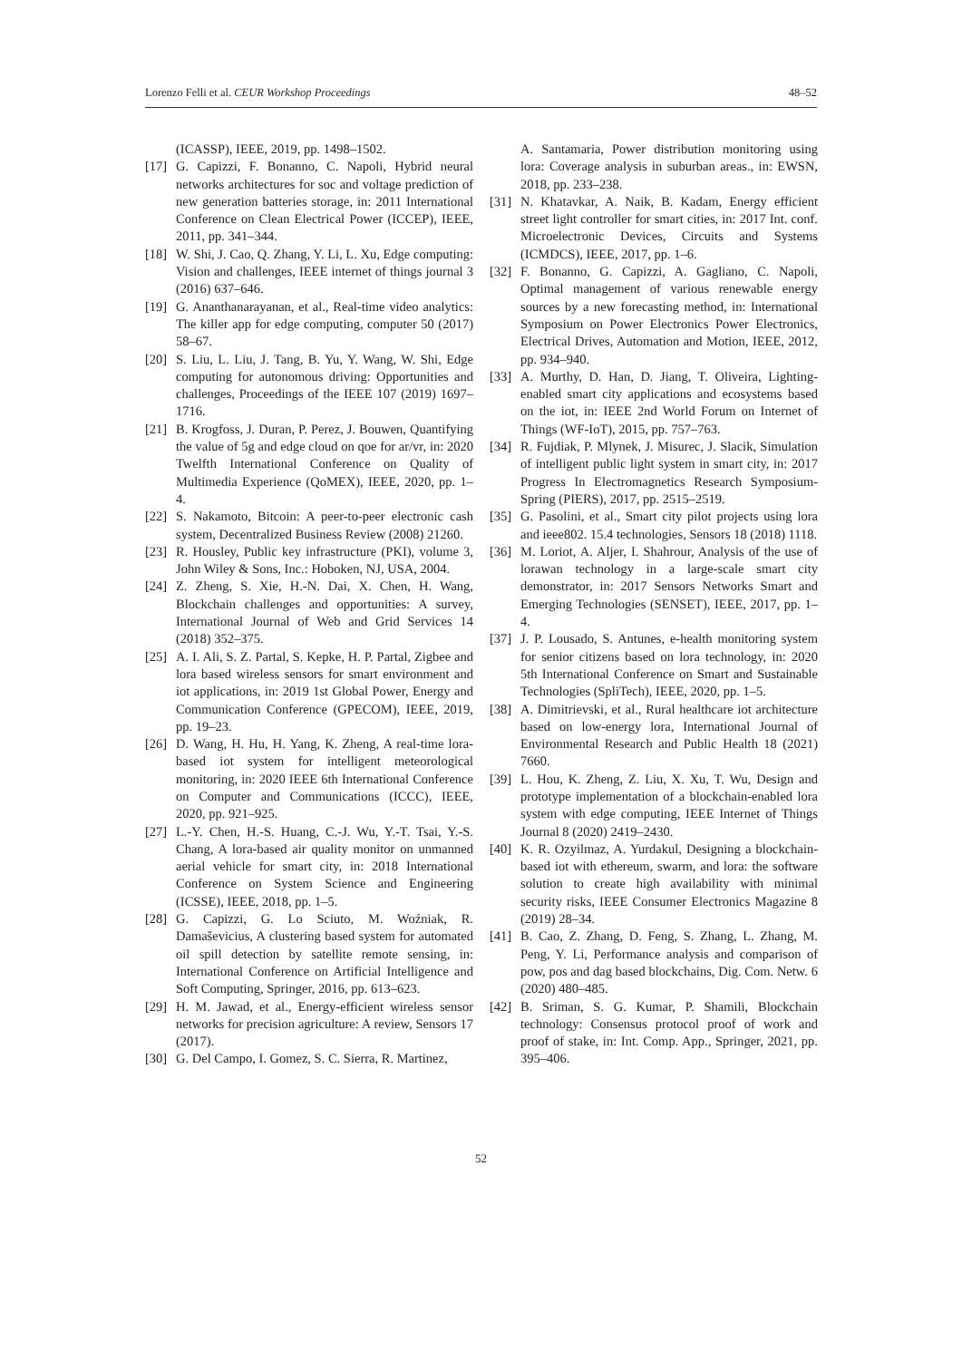Lorenzo Felli et al. CEUR Workshop Proceedings 48–52
(ICASSP), IEEE, 2019, pp. 1498–1502.
[17] G. Capizzi, F. Bonanno, C. Napoli, Hybrid neural networks architectures for soc and voltage prediction of new generation batteries storage, in: 2011 International Conference on Clean Electrical Power (ICCEP), IEEE, 2011, pp. 341–344.
[18] W. Shi, J. Cao, Q. Zhang, Y. Li, L. Xu, Edge computing: Vision and challenges, IEEE internet of things journal 3 (2016) 637–646.
[19] G. Ananthanarayanan, et al., Real-time video analytics: The killer app for edge computing, computer 50 (2017) 58–67.
[20] S. Liu, L. Liu, J. Tang, B. Yu, Y. Wang, W. Shi, Edge computing for autonomous driving: Opportunities and challenges, Proceedings of the IEEE 107 (2019) 1697–1716.
[21] B. Krogfoss, J. Duran, P. Perez, J. Bouwen, Quantifying the value of 5g and edge cloud on qoe for ar/vr, in: 2020 Twelfth International Conference on Quality of Multimedia Experience (QoMEX), IEEE, 2020, pp. 1–4.
[22] S. Nakamoto, Bitcoin: A peer-to-peer electronic cash system, Decentralized Business Review (2008) 21260.
[23] R. Housley, Public key infrastructure (PKI), volume 3, John Wiley & Sons, Inc.: Hoboken, NJ, USA, 2004.
[24] Z. Zheng, S. Xie, H.-N. Dai, X. Chen, H. Wang, Blockchain challenges and opportunities: A survey, International Journal of Web and Grid Services 14 (2018) 352–375.
[25] A. I. Ali, S. Z. Partal, S. Kepke, H. P. Partal, Zigbee and lora based wireless sensors for smart environment and iot applications, in: 2019 1st Global Power, Energy and Communication Conference (GPECOM), IEEE, 2019, pp. 19–23.
[26] D. Wang, H. Hu, H. Yang, K. Zheng, A real-time lora-based iot system for intelligent meteorological monitoring, in: 2020 IEEE 6th International Conference on Computer and Communications (ICCC), IEEE, 2020, pp. 921–925.
[27] L.-Y. Chen, H.-S. Huang, C.-J. Wu, Y.-T. Tsai, Y.-S. Chang, A lora-based air quality monitor on unmanned aerial vehicle for smart city, in: 2018 International Conference on System Science and Engineering (ICSSE), IEEE, 2018, pp. 1–5.
[28] G. Capizzi, G. Lo Sciuto, M. Woźniak, R. Damaševicius, A clustering based system for automated oil spill detection by satellite remote sensing, in: International Conference on Artificial Intelligence and Soft Computing, Springer, 2016, pp. 613–623.
[29] H. M. Jawad, et al., Energy-efficient wireless sensor networks for precision agriculture: A review, Sensors 17 (2017).
[30] G. Del Campo, I. Gomez, S. C. Sierra, R. Martinez,
A. Santamaria, Power distribution monitoring using lora: Coverage analysis in suburban areas., in: EWSN, 2018, pp. 233–238.
[31] N. Khatavkar, A. Naik, B. Kadam, Energy efficient street light controller for smart cities, in: 2017 Int. conf. Microelectronic Devices, Circuits and Systems (ICMDCS), IEEE, 2017, pp. 1–6.
[32] F. Bonanno, G. Capizzi, A. Gagliano, C. Napoli, Optimal management of various renewable energy sources by a new forecasting method, in: International Symposium on Power Electronics Power Electronics, Electrical Drives, Automation and Motion, IEEE, 2012, pp. 934–940.
[33] A. Murthy, D. Han, D. Jiang, T. Oliveira, Lighting-enabled smart city applications and ecosystems based on the iot, in: IEEE 2nd World Forum on Internet of Things (WF-IoT), 2015, pp. 757–763.
[34] R. Fujdiak, P. Mlynek, J. Misurec, J. Slacik, Simulation of intelligent public light system in smart city, in: 2017 Progress In Electromagnetics Research Symposium-Spring (PIERS), 2017, pp. 2515–2519.
[35] G. Pasolini, et al., Smart city pilot projects using lora and ieee802. 15.4 technologies, Sensors 18 (2018) 1118.
[36] M. Loriot, A. Aljer, I. Shahrour, Analysis of the use of lorawan technology in a large-scale smart city demonstrator, in: 2017 Sensors Networks Smart and Emerging Technologies (SENSET), IEEE, 2017, pp. 1–4.
[37] J. P. Lousado, S. Antunes, e-health monitoring system for senior citizens based on lora technology, in: 2020 5th International Conference on Smart and Sustainable Technologies (SpliTech), IEEE, 2020, pp. 1–5.
[38] A. Dimitrievski, et al., Rural healthcare iot architecture based on low-energy lora, International Journal of Environmental Research and Public Health 18 (2021) 7660.
[39] L. Hou, K. Zheng, Z. Liu, X. Xu, T. Wu, Design and prototype implementation of a blockchain-enabled lora system with edge computing, IEEE Internet of Things Journal 8 (2020) 2419–2430.
[40] K. R. Ozyilmaz, A. Yurdakul, Designing a blockchain-based iot with ethereum, swarm, and lora: the software solution to create high availability with minimal security risks, IEEE Consumer Electronics Magazine 8 (2019) 28–34.
[41] B. Cao, Z. Zhang, D. Feng, S. Zhang, L. Zhang, M. Peng, Y. Li, Performance analysis and comparison of pow, pos and dag based blockchains, Dig. Com. Netw. 6 (2020) 480–485.
[42] B. Sriman, S. G. Kumar, P. Shamili, Blockchain technology: Consensus protocol proof of work and proof of stake, in: Int. Comp. App., Springer, 2021, pp. 395–406.
52